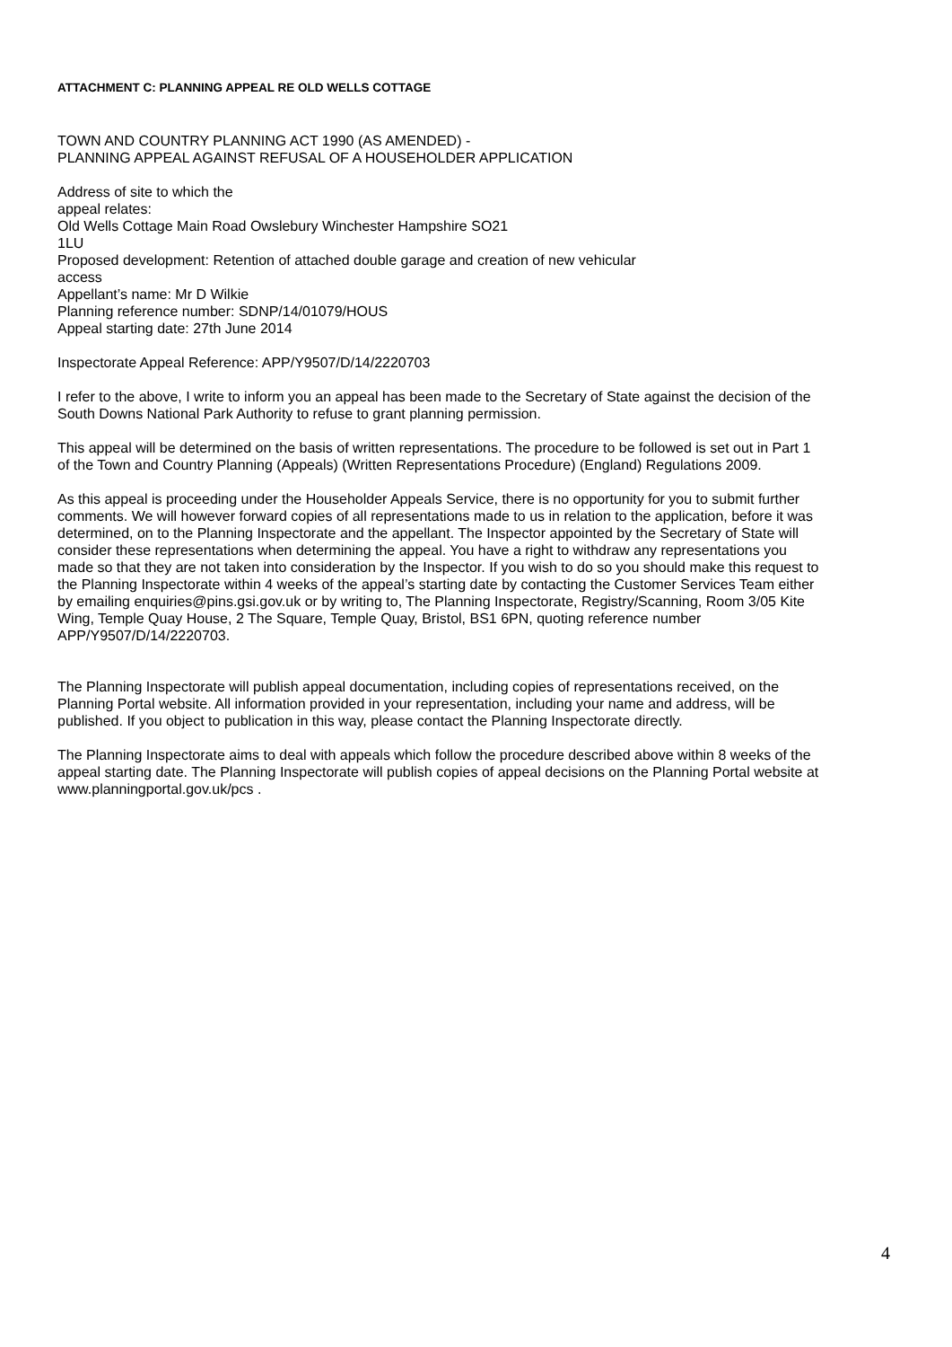ATTACHMENT C: PLANNING APPEAL RE OLD WELLS COTTAGE
TOWN AND COUNTRY PLANNING ACT 1990 (AS AMENDED) -
PLANNING APPEAL AGAINST REFUSAL OF A HOUSEHOLDER APPLICATION
Address of site to which the
appeal relates:
Old Wells Cottage Main Road Owslebury Winchester Hampshire SO21
1LU
Proposed development: Retention of attached double garage and creation of new vehicular
access
Appellant’s name: Mr D Wilkie
Planning reference number: SDNP/14/01079/HOUS
Appeal starting date: 27th June 2014
Inspectorate Appeal Reference: APP/Y9507/D/14/2220703
I refer to the above, I write to inform you an appeal has been made to the Secretary of State against the decision of the South Downs National Park Authority to refuse to grant planning permission.
This appeal will be determined on the basis of written representations. The procedure to be followed is set out in Part 1 of the Town and Country Planning (Appeals) (Written Representations Procedure) (England) Regulations 2009.
As this appeal is proceeding under the Householder Appeals Service, there is no opportunity for you to submit further comments. We will however forward copies of all representations made to us in relation to the application, before it was determined, on to the Planning Inspectorate and the appellant. The Inspector appointed by the Secretary of State will consider these representations when determining the appeal. You have a right to withdraw any representations you made so that they are not taken into consideration by the Inspector. If you wish to do so you should make this request to the Planning Inspectorate within 4 weeks of the appeal’s starting date by contacting the Customer Services Team either by emailing enquiries@pins.gsi.gov.uk or by writing to, The Planning Inspectorate, Registry/Scanning, Room 3/05 Kite Wing, Temple Quay House, 2 The Square, Temple Quay, Bristol, BS1 6PN, quoting reference number APP/Y9507/D/14/2220703.
The Planning Inspectorate will publish appeal documentation, including copies of representations received, on the Planning Portal website. All information provided in your representation, including your name and address, will be published. If you object to publication in this way, please contact the Planning Inspectorate directly.
The Planning Inspectorate aims to deal with appeals which follow the procedure described above within 8 weeks of the appeal starting date. The Planning Inspectorate will publish copies of appeal decisions on the Planning Portal website at www.planningportal.gov.uk/pcs .
4